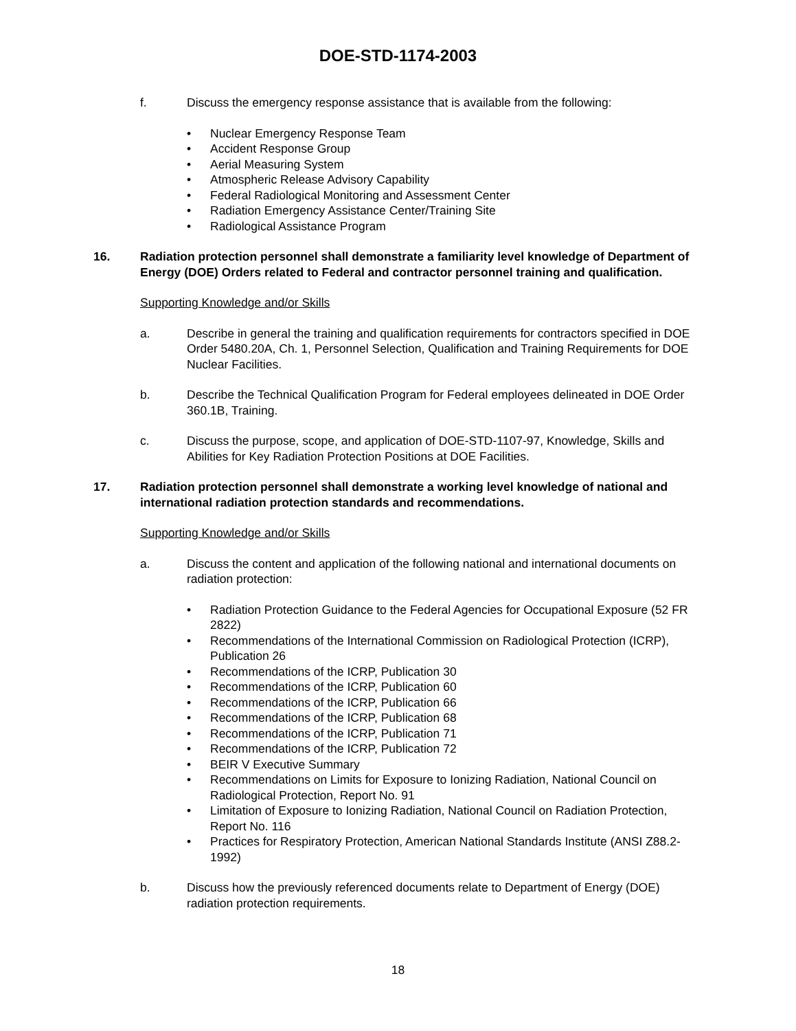DOE-STD-1174-2003
f. Discuss the emergency response assistance that is available from the following:
• Nuclear Emergency Response Team
• Accident Response Group
• Aerial Measuring System
• Atmospheric Release Advisory Capability
• Federal Radiological Monitoring and Assessment Center
• Radiation Emergency Assistance Center/Training Site
• Radiological Assistance Program
16. Radiation protection personnel shall demonstrate a familiarity level knowledge of Department of Energy (DOE) Orders related to Federal and contractor personnel training and qualification.
Supporting Knowledge and/or Skills
a. Describe in general the training and qualification requirements for contractors specified in DOE Order 5480.20A, Ch. 1, Personnel Selection, Qualification and Training Requirements for DOE Nuclear Facilities.
b. Describe the Technical Qualification Program for Federal employees delineated in DOE Order 360.1B, Training.
c. Discuss the purpose, scope, and application of DOE-STD-1107-97, Knowledge, Skills and Abilities for Key Radiation Protection Positions at DOE Facilities.
17. Radiation protection personnel shall demonstrate a working level knowledge of national and international radiation protection standards and recommendations.
Supporting Knowledge and/or Skills
a. Discuss the content and application of the following national and international documents on radiation protection:
• Radiation Protection Guidance to the Federal Agencies for Occupational Exposure (52 FR 2822)
• Recommendations of the International Commission on Radiological Protection (ICRP), Publication 26
• Recommendations of the ICRP, Publication 30
• Recommendations of the ICRP, Publication 60
• Recommendations of the ICRP, Publication 66
• Recommendations of the ICRP, Publication 68
• Recommendations of the ICRP, Publication 71
• Recommendations of the ICRP, Publication 72
• BEIR V Executive Summary
• Recommendations on Limits for Exposure to Ionizing Radiation, National Council on Radiological Protection, Report No. 91
• Limitation of Exposure to Ionizing Radiation, National Council on Radiation Protection, Report No. 116
• Practices for Respiratory Protection, American National Standards Institute (ANSI Z88.2-1992)
b. Discuss how the previously referenced documents relate to Department of Energy (DOE) radiation protection requirements.
18